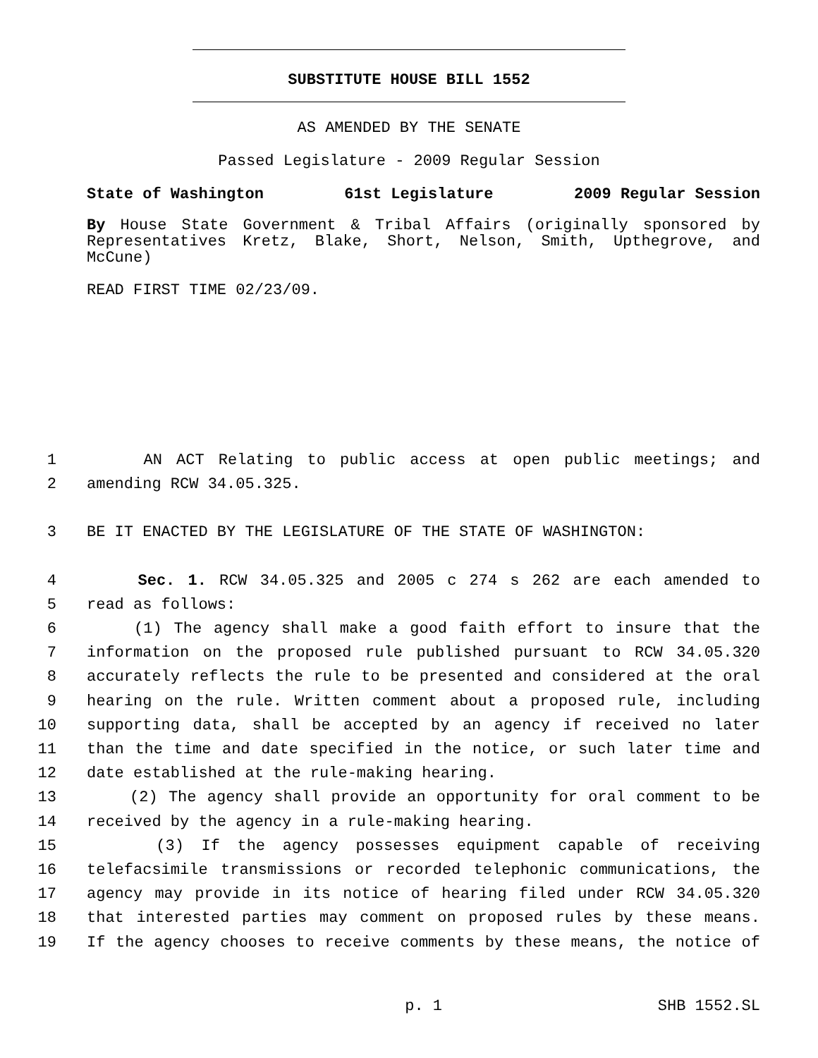SUBSTITUTE HOUSE BILL 1552
AS AMENDED BY THE SENATE
Passed Legislature - 2009 Regular Session
State of Washington 61st Legislature 2009 Regular Session
By House State Government & Tribal Affairs (originally sponsored by Representatives Kretz, Blake, Short, Nelson, Smith, Upthegrove, and McCune)
READ FIRST TIME 02/23/09.
1 AN ACT Relating to public access at open public meetings; and
2 amending RCW 34.05.325.
3 BE IT ENACTED BY THE LEGISLATURE OF THE STATE OF WASHINGTON:
4 Sec. 1. RCW 34.05.325 and 2005 c 274 s 262 are each amended to
5 read as follows:
6 (1) The agency shall make a good faith effort to insure that the
7 information on the proposed rule published pursuant to RCW 34.05.320
8 accurately reflects the rule to be presented and considered at the oral
9 hearing on the rule. Written comment about a proposed rule, including
10 supporting data, shall be accepted by an agency if received no later
11 than the time and date specified in the notice, or such later time and
12 date established at the rule-making hearing.
13 (2) The agency shall provide an opportunity for oral comment to be
14 received by the agency in a rule-making hearing.
15 (3) If the agency possesses equipment capable of receiving
16 telefacsimile transmissions or recorded telephonic communications, the
17 agency may provide in its notice of hearing filed under RCW 34.05.320
18 that interested parties may comment on proposed rules by these means.
19 If the agency chooses to receive comments by these means, the notice of
p. 1 SHB 1552.SL